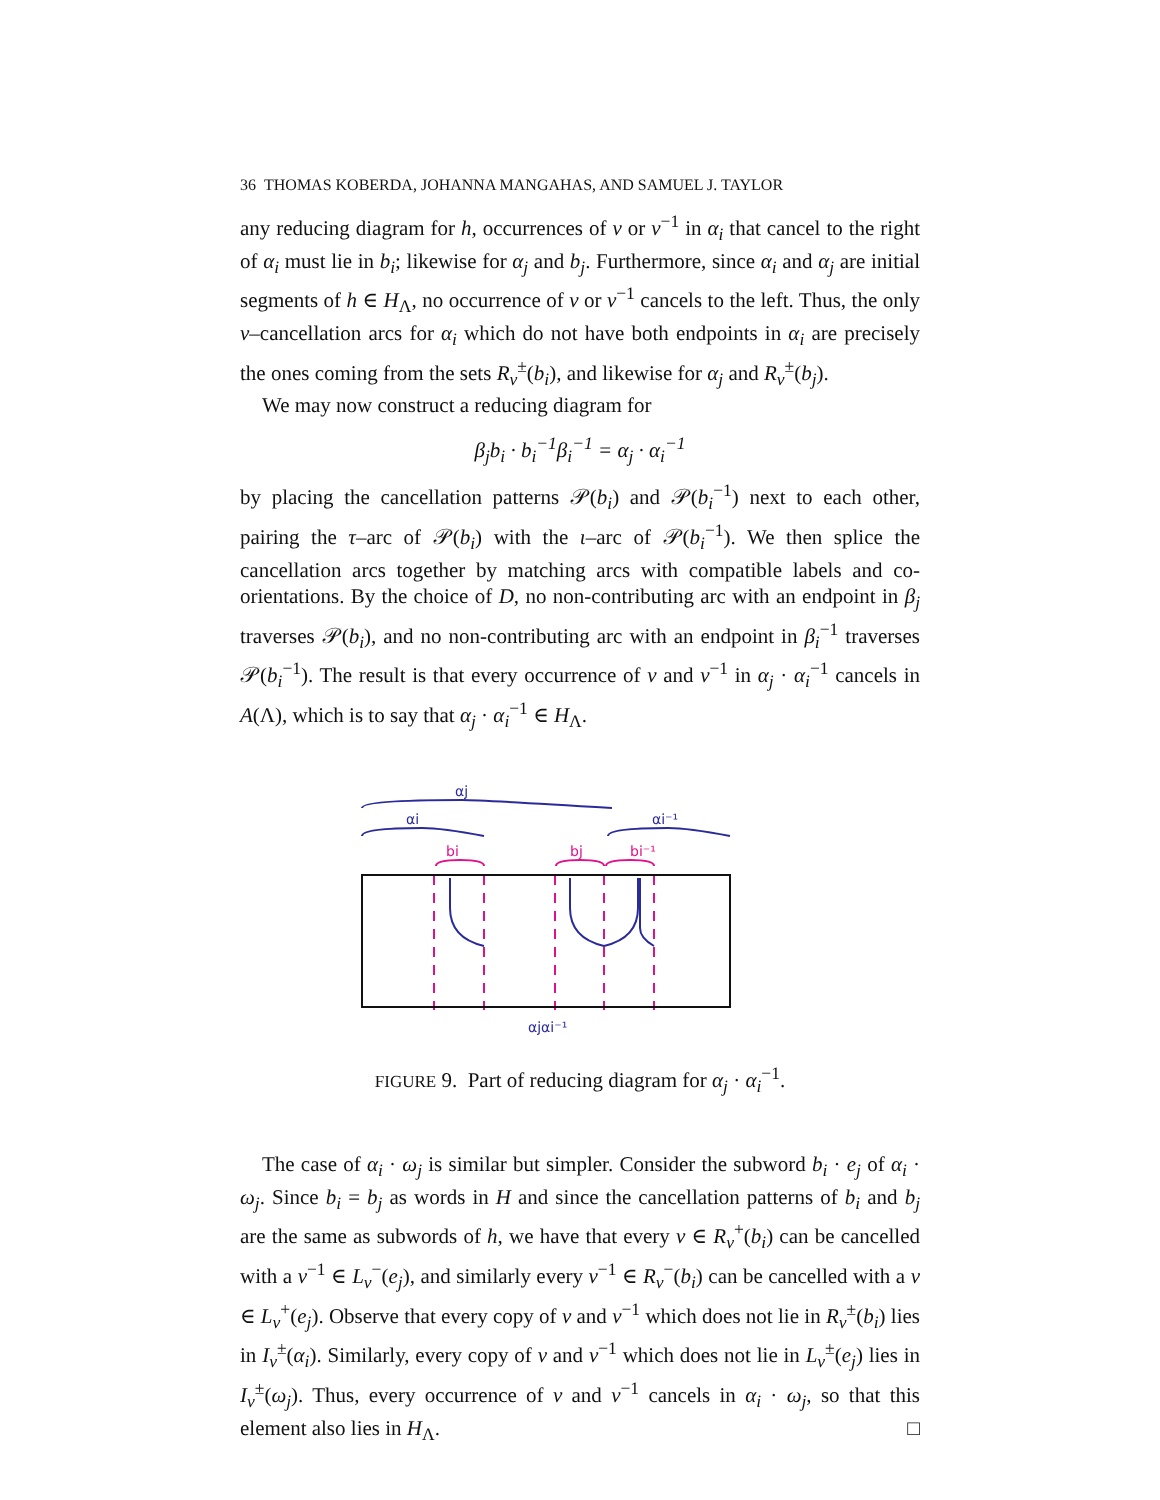36 THOMAS KOBERDA, JOHANNA MANGAHAS, AND SAMUEL J. TAYLOR
any reducing diagram for h, occurrences of v or v<sup>−1</sup> in α<sub>i</sub> that cancel to the right of α<sub>i</sub> must lie in b<sub>i</sub>; likewise for α<sub>j</sub> and b<sub>j</sub>. Furthermore, since α<sub>i</sub> and α<sub>j</sub> are initial segments of h ∈ H<sub>Λ</sub>, no occurrence of v or v<sup>−1</sup> cancels to the left. Thus, the only v–cancellation arcs for α<sub>i</sub> which do not have both endpoints in α<sub>i</sub> are precisely the ones coming from the sets R<sub>v</sub><sup>±</sup>(b<sub>i</sub>), and likewise for α<sub>j</sub> and R<sub>v</sub><sup>±</sup>(b<sub>j</sub>).
We may now construct a reducing diagram for
β<sub>j</sub>b<sub>i</sub> · b<sub>i</sub><sup>−1</sup>β<sub>i</sub><sup>−1</sup> = α<sub>j</sub> · α<sub>i</sub><sup>−1</sup>
by placing the cancellation patterns 𝒫(b<sub>i</sub>) and 𝒫(b<sub>i</sub><sup>−1</sup>) next to each other, pairing the τ–arc of 𝒫(b<sub>i</sub>) with the ι–arc of 𝒫(b<sub>i</sub><sup>−1</sup>). We then splice the cancellation arcs together by matching arcs with compatible labels and co-orientations. By the choice of D, no non-contributing arc with an endpoint in β<sub>j</sub> traverses 𝒫(b<sub>i</sub>), and no non-contributing arc with an endpoint in β<sub>i</sub><sup>−1</sup> traverses 𝒫(b<sub>i</sub><sup>−1</sup>). The result is that every occurrence of v and v<sup>−1</sup> in α<sub>j</sub> · α<sub>i</sub><sup>−1</sup> cancels in A(Λ), which is to say that α<sub>j</sub> · α<sub>i</sub><sup>−1</sup> ∈ H<sub>Λ</sub>.
αj
αi
αi⁻¹
bi
bj
bi⁻¹
αjαi⁻¹
FIGURE 9. Part of reducing diagram for α<sub>j</sub> · α<sub>i</sub><sup>−1</sup>.
The case of α<sub>i</sub> · ω<sub>j</sub> is similar but simpler. Consider the subword b<sub>i</sub> · e<sub>j</sub> of α<sub>i</sub> · ω<sub>j</sub>. Since b<sub>i</sub> = b<sub>j</sub> as words in H and since the cancellation patterns of b<sub>i</sub> and b<sub>j</sub> are the same as subwords of h, we have that every v ∈ R<sub>v</sub><sup>+</sup>(b<sub>i</sub>) can be cancelled with a v<sup>−1</sup> ∈ L<sub>v</sub><sup>−</sup>(e<sub>j</sub>), and similarly every v<sup>−1</sup> ∈ R<sub>v</sub><sup>−</sup>(b<sub>i</sub>) can be cancelled with a v ∈ L<sub>v</sub><sup>+</sup>(e<sub>j</sub>). Observe that every copy of v and v<sup>−1</sup> which does not lie in R<sub>v</sub><sup>±</sup>(b<sub>i</sub>) lies in I<sub>v</sub><sup>±</sup>(α<sub>i</sub>). Similarly, every copy of v and v<sup>−1</sup> which does not lie in L<sub>v</sub><sup>±</sup>(e<sub>j</sub>) lies in I<sub>v</sub><sup>±</sup>(ω<sub>j</sub>). Thus, every occurrence of v and v<sup>−1</sup> cancels in α<sub>i</sub> · ω<sub>j</sub>, so that this element also lies in H<sub>Λ</sub>. □